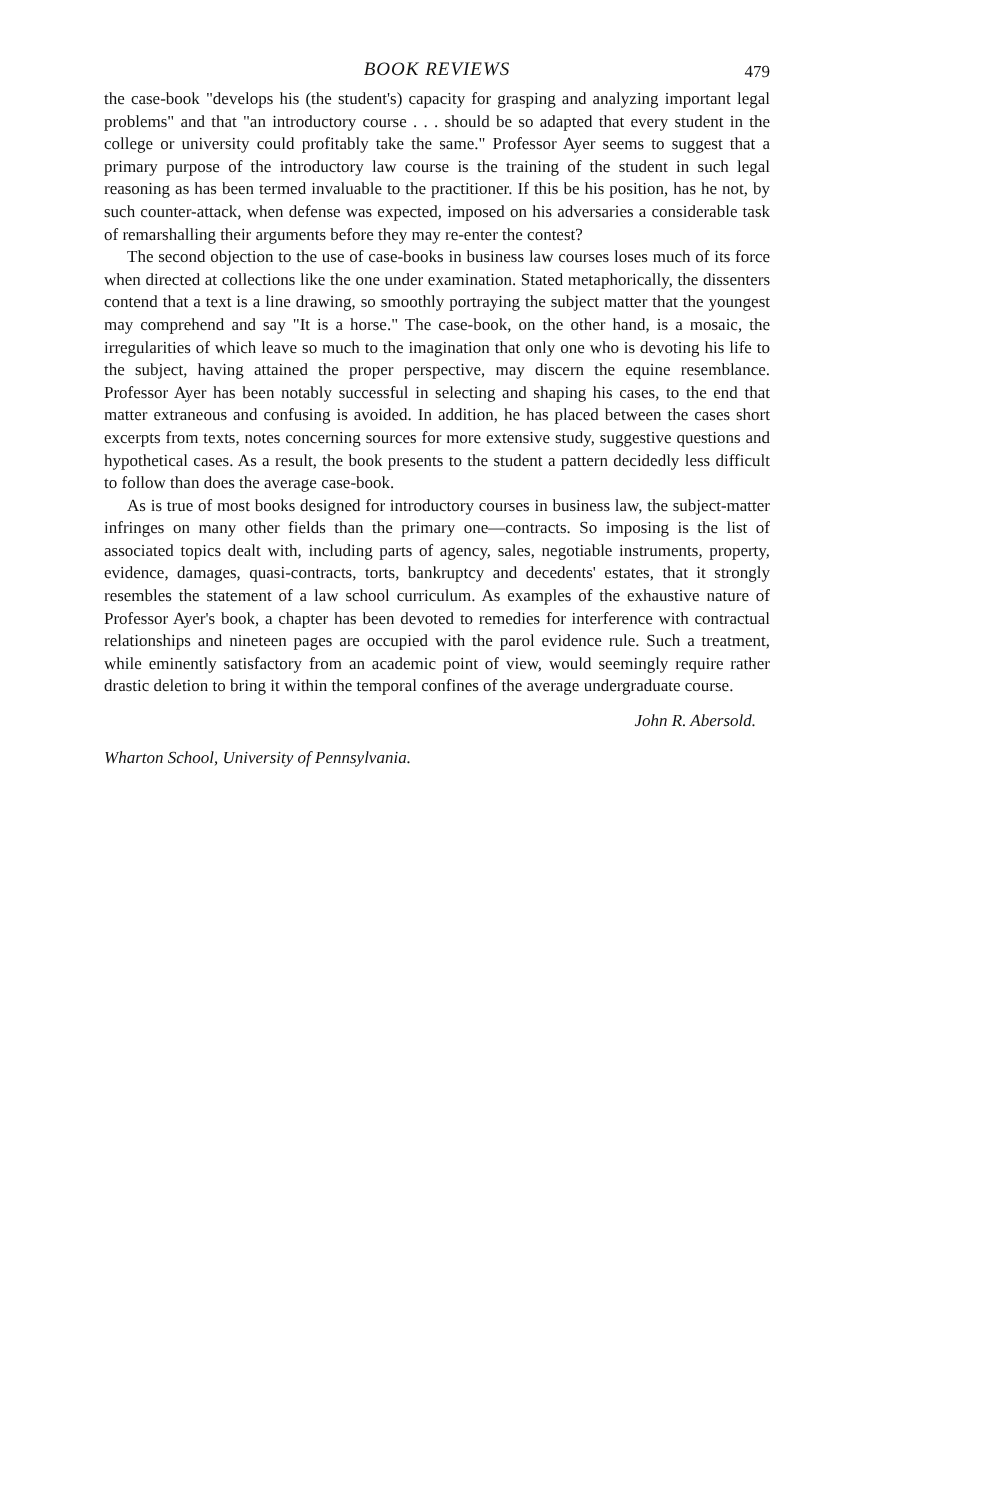BOOK REVIEWS
479
the case-book "develops his (the student's) capacity for grasping and analyzing important legal problems" and that "an introductory course . . . should be so adapted that every student in the college or university could profitably take the same." Professor Ayer seems to suggest that a primary purpose of the introductory law course is the training of the student in such legal reasoning as has been termed invaluable to the practitioner. If this be his position, has he not, by such counter-attack, when defense was expected, imposed on his adversaries a considerable task of remarshalling their arguments before they may re-enter the contest?
The second objection to the use of case-books in business law courses loses much of its force when directed at collections like the one under examination. Stated metaphorically, the dissenters contend that a text is a line drawing, so smoothly portraying the subject matter that the youngest may comprehend and say "It is a horse." The case-book, on the other hand, is a mosaic, the irregularities of which leave so much to the imagination that only one who is devoting his life to the subject, having attained the proper perspective, may discern the equine resemblance. Professor Ayer has been notably successful in selecting and shaping his cases, to the end that matter extraneous and confusing is avoided. In addition, he has placed between the cases short excerpts from texts, notes concerning sources for more extensive study, suggestive questions and hypothetical cases. As a result, the book presents to the student a pattern decidedly less difficult to follow than does the average case-book.
As is true of most books designed for introductory courses in business law, the subject-matter infringes on many other fields than the primary one—contracts. So imposing is the list of associated topics dealt with, including parts of agency, sales, negotiable instruments, property, evidence, damages, quasi-contracts, torts, bankruptcy and decedents' estates, that it strongly resembles the statement of a law school curriculum. As examples of the exhaustive nature of Professor Ayer's book, a chapter has been devoted to remedies for interference with contractual relationships and nineteen pages are occupied with the parol evidence rule. Such a treatment, while eminently satisfactory from an academic point of view, would seemingly require rather drastic deletion to bring it within the temporal confines of the average undergraduate course.
John R. Abersold.
Wharton School, University of Pennsylvania.